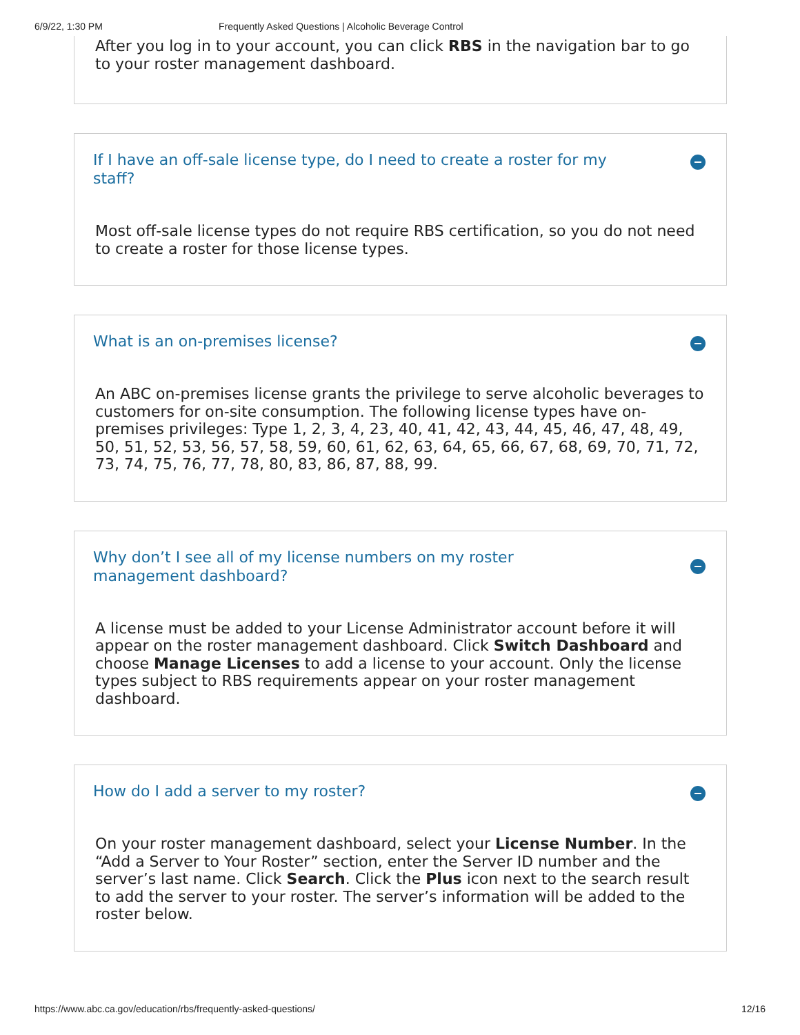6/9/22, 1:30 PM Frequently Asked Questions | Alcoholic Beverage Control
After you log in to your account, you can click RBS in the navigation bar to go to your roster management dashboard.
If I have an off-sale license type, do I need to create a roster for my staff?
Most off-sale license types do not require RBS certification, so you do not need to create a roster for those license types.
What is an on-premises license?
An ABC on-premises license grants the privilege to serve alcoholic beverages to customers for on-site consumption. The following license types have on-premises privileges: Type 1, 2, 3, 4, 23, 40, 41, 42, 43, 44, 45, 46, 47, 48, 49, 50, 51, 52, 53, 56, 57, 58, 59, 60, 61, 62, 63, 64, 65, 66, 67, 68, 69, 70, 71, 72, 73, 74, 75, 76, 77, 78, 80, 83, 86, 87, 88, 99.
Why don’t I see all of my license numbers on my roster management dashboard?
A license must be added to your License Administrator account before it will appear on the roster management dashboard. Click Switch Dashboard and choose Manage Licenses to add a license to your account. Only the license types subject to RBS requirements appear on your roster management dashboard.
How do I add a server to my roster?
On your roster management dashboard, select your License Number. In the “Add a Server to Your Roster” section, enter the Server ID number and the server’s last name. Click Search. Click the Plus icon next to the search result to add the server to your roster. The server’s information will be added to the roster below.
https://www.abc.ca.gov/education/rbs/frequently-asked-questions/ 12/16